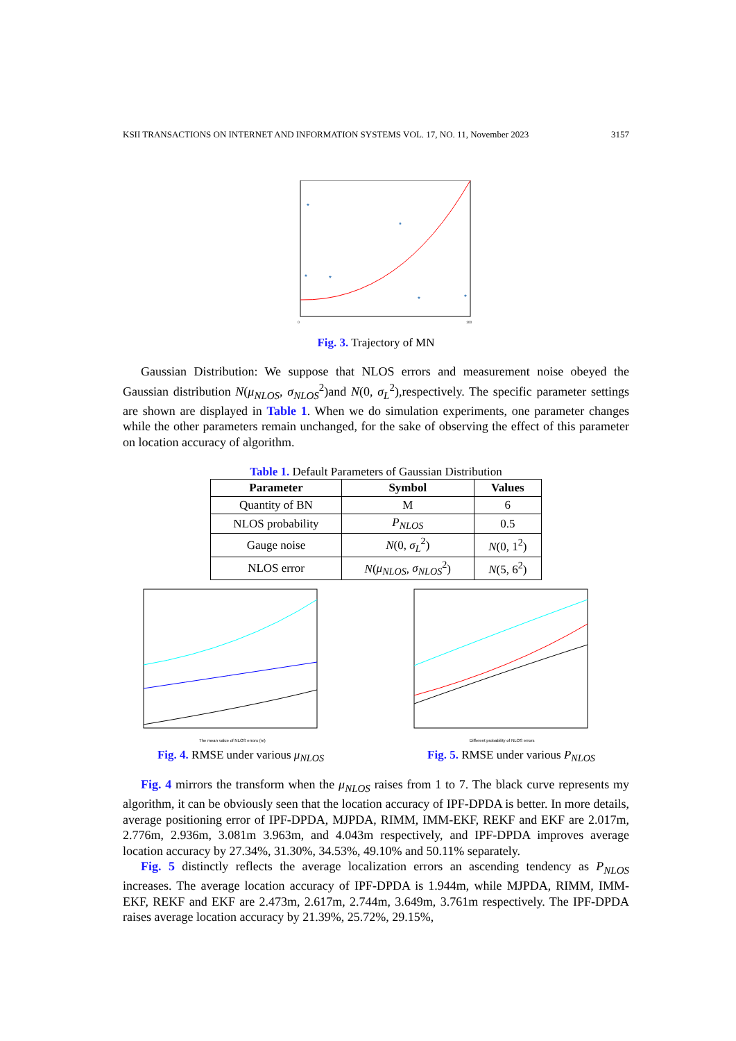KSII TRANSACTIONS ON INTERNET AND INFORMATION SYSTEMS VOL. 17, NO. 11, November 2023 3157
*
*
*
*
*
*
0
100
Fig. 3. Trajectory of MN
Gaussian Distribution: We suppose that NLOS errors and measurement noise obeyed the Gaussian distribution N(μ<sub>NLOS</sub>, σ<sub>NLOS</sub><sup>2</sup>)and N(0, σ<sub>L</sub><sup>2</sup>),respectively. The specific parameter settings are shown are displayed in Table 1. When we do simulation experiments, one parameter changes while the other parameters remain unchanged, for the sake of observing the effect of this parameter on location accuracy of algorithm.
Table 1. Default Parameters of Gaussian Distribution
| Parameter | Symbol | Values |
| --- | --- | --- |
| Quantity of BN | M | 6 |
| NLOS probability | P<sub>NLOS</sub> | 0.5 |
| Gauge noise | N (0, σ<sub>L</sub><sup>2</sup>) | N (0, 1<sup>2</sup>) |
| NLOS error | N ( μ<sub>NLOS</sub> , σ<sub>NLOS</sub><sup>2</sup>) | N (5, 6<sup>2</sup>) |
The mean value of NLOS errors (m)
Fig. 4. RMSE under various μ<sub>NLOS</sub>
Different probability of NLOS errors
Fig. 5. RMSE under various P<sub>NLOS</sub>
Fig. 4 mirrors the transform when the μ<sub>NLOS</sub> raises from 1 to 7. The black curve represents my algorithm, it can be obviously seen that the location accuracy of IPF-DPDA is better. In more details, average positioning error of IPF-DPDA, MJPDA, RIMM, IMM-EKF, REKF and EKF are 2.017m, 2.776m, 2.936m, 3.081m 3.963m, and 4.043m respectively, and IPF-DPDA improves average location accuracy by 27.34%, 31.30%, 34.53%, 49.10% and 50.11% separately.
Fig. 5 distinctly reflects the average localization errors an ascending tendency as P<sub>NLOS</sub> increases. The average location accuracy of IPF-DPDA is 1.944m, while MJPDA, RIMM, IMM-EKF, REKF and EKF are 2.473m, 2.617m, 2.744m, 3.649m, 3.761m respectively. The IPF-DPDA raises average location accuracy by 21.39%, 25.72%, 29.15%,